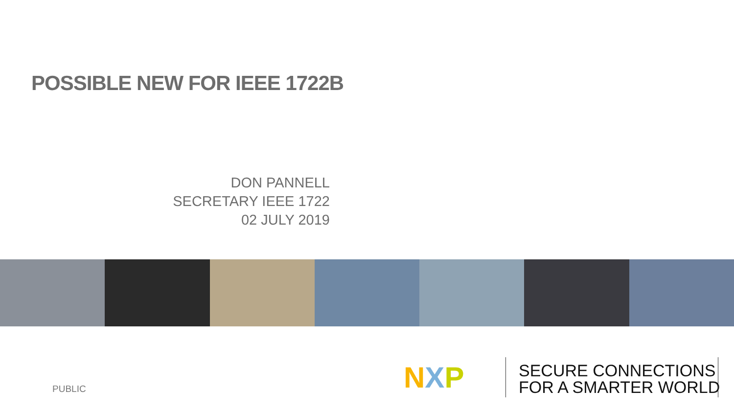POSSIBLE NEW FOR IEEE 1722B
DON PANNELL
SECRETARY IEEE 1722
02 JULY 2019
PUBLIC N X P
SECURE CONNECTIONS
FOR A SMARTER WORLD